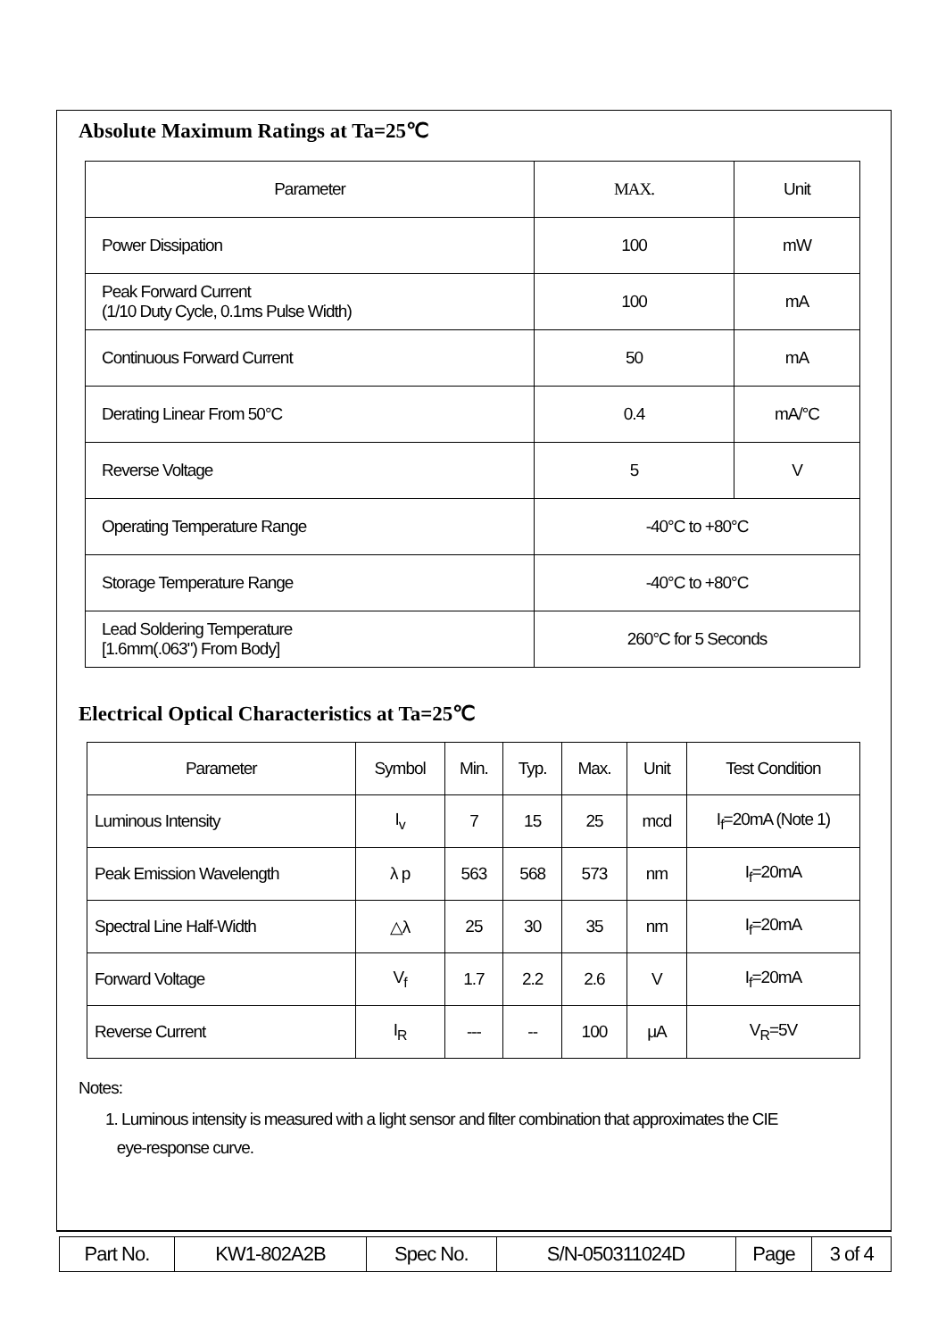Absolute Maximum Ratings at Ta=25℃
| Parameter | MAX. | Unit |
| Power Dissipation | 100 | mW |
| Peak Forward Current (1/10 Duty Cycle, 0.1ms Pulse Width) | 100 | mA |
| Continuous Forward Current | 50 | mA |
| Derating Linear From 50°C | 0.4 | mA/°C |
| Reverse Voltage | 5 | V |
| Operating Temperature Range | -40°C to +80°C | |
| Storage Temperature Range | -40°C to +80°C | |
| Lead Soldering Temperature [1.6mm(.063") From Body] | 260°C for 5 Seconds | |
Electrical Optical Characteristics at Ta=25℃
| Parameter | Symbol | Min. | Typ. | Max. | Unit | Test Condition |
| --- | --- | --- | --- | --- | --- | --- |
| Luminous Intensity | I<sub>v</sub> | 7 | 15 | 25 | mcd | I<sub>f</sub>=20mA (Note 1) |
| Peak Emission Wavelength | λ p | 563 | 568 | 573 | nm | I<sub>f</sub>=20mA |
| Spectral Line Half-Width | △λ | 25 | 30 | 35 | nm | I<sub>f</sub>=20mA |
| Forward Voltage | V<sub>f</sub> | 1.7 | 2.2 | 2.6 | V | I<sub>f</sub>=20mA |
| Reverse Current | I<sub>R</sub> | --- | -- | 100 | μA | V<sub>R</sub>=5V |
Notes:
1. Luminous intensity is measured with a light sensor and filter combination that approximates the CIE
eye-response curve.
| Part No. | KW1-802A2B | Spec No. | S/N-050311024D | Page | 3 of 4 |